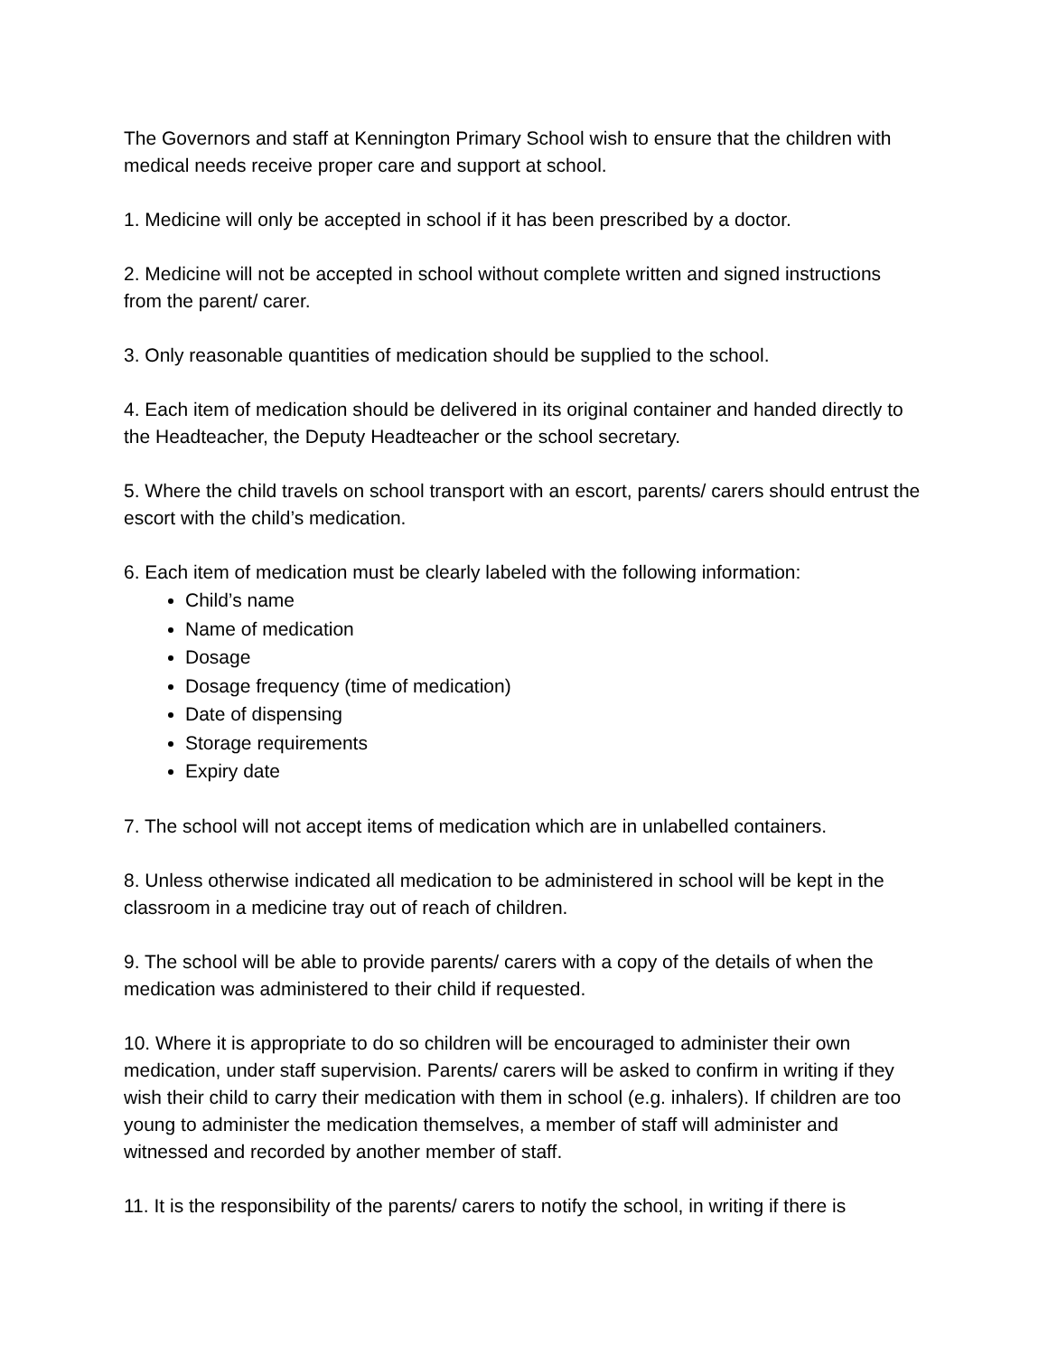The Governors and staff at Kennington Primary School wish to ensure that the children with medical needs receive proper care and support at school.
1. Medicine will only be accepted in school if it has been prescribed by a doctor.
2. Medicine will not be accepted in school without complete written and signed instructions from the parent/ carer.
3. Only reasonable quantities of medication should be supplied to the school.
4. Each item of medication should be delivered in its original container and handed directly to the Headteacher, the Deputy Headteacher or the school secretary.
5. Where the child travels on school transport with an escort, parents/ carers should entrust the escort with the child’s medication.
6. Each item of medication must be clearly labeled with the following information:
Child’s name
Name of medication
Dosage
Dosage frequency (time of medication)
Date of dispensing
Storage requirements
Expiry date
7. The school will not accept items of medication which are in unlabelled containers.
8. Unless otherwise indicated all medication to be administered in school will be kept in the classroom in a medicine tray out of reach of children.
9. The school will be able to provide parents/ carers with a copy of the details of when the medication was administered to their child if requested.
10. Where it is appropriate to do so children will be encouraged to administer their own medication, under staff supervision. Parents/ carers will be asked to confirm in writing if they wish their child to carry their medication with them in school (e.g. inhalers). If children are too young to administer the medication themselves, a member of staff will administer and witnessed and recorded by another member of staff.
11. It is the responsibility of the parents/ carers to notify the school, in writing if there is